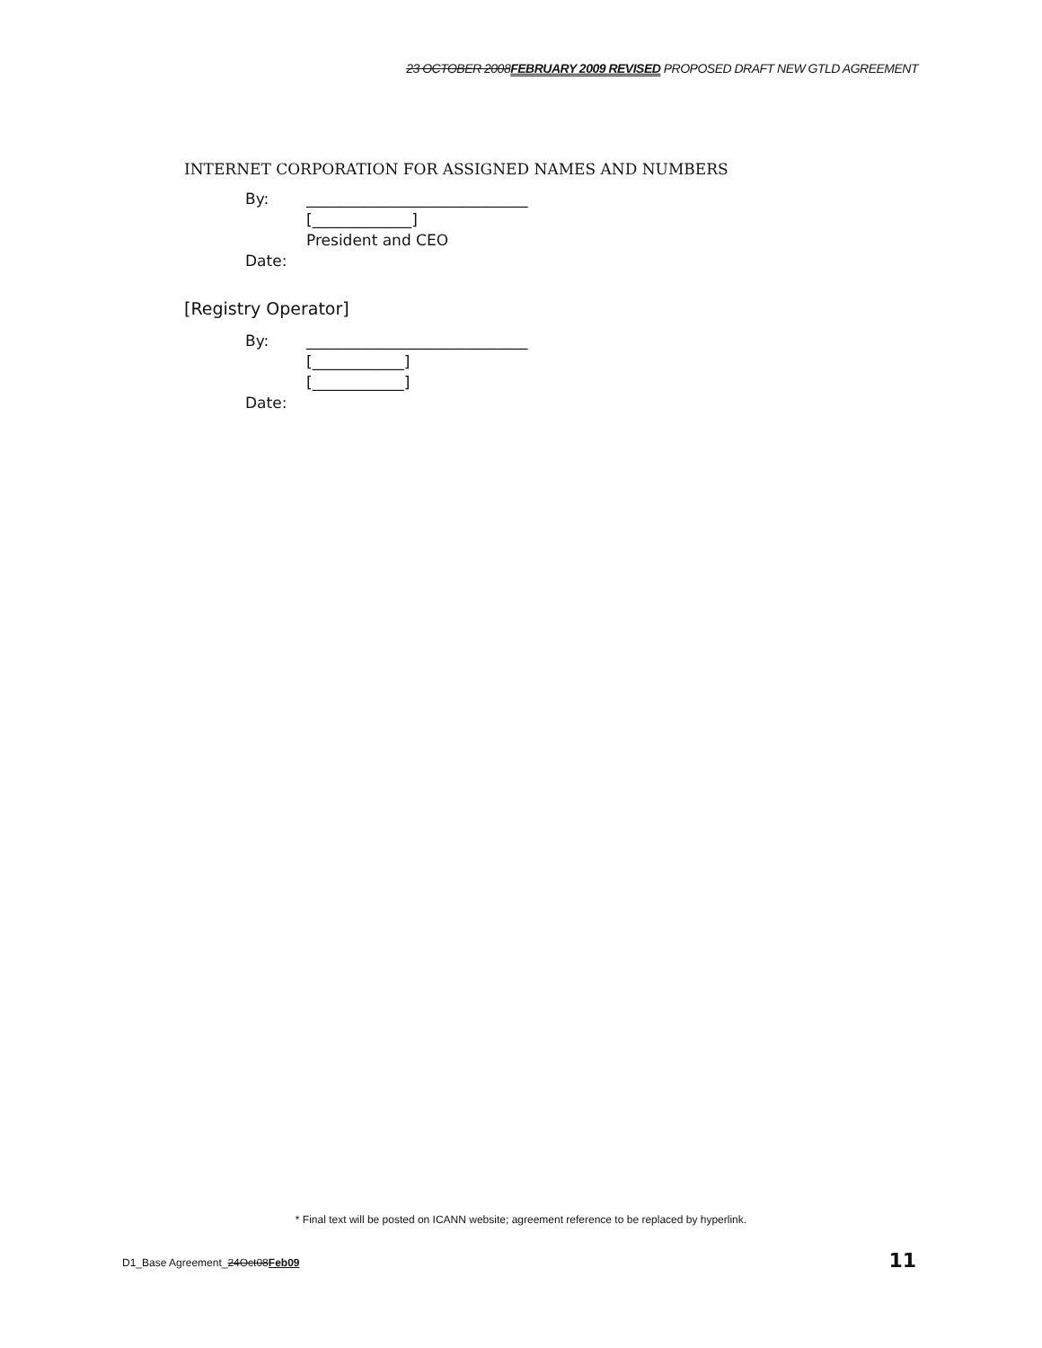23 OCTOBER 2008FEBRUARY 2009 REVISED PROPOSED DRAFT NEW GTLD AGREEMENT
INTERNET CORPORATION FOR ASSIGNED NAMES AND NUMBERS
By: _____________________________
[_____________]
President and CEO
Date:
[Registry Operator]
By: _____________________________
[____________]
[____________]
Date:
* Final text will be posted on ICANN website; agreement reference to be replaced by hyperlink.
D1_Base Agreement_24Oct08Feb09 11